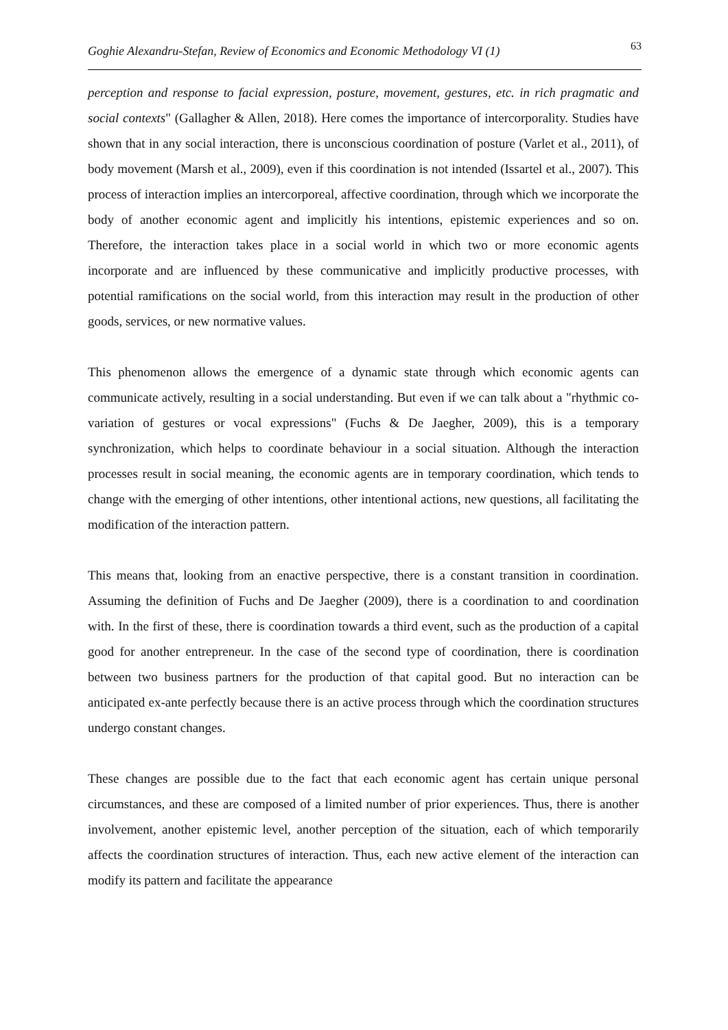Goghie Alexandru-Stefan, Review of Economics and Economic Methodology VI (1) 63
perception and response to facial expression, posture, movement, gestures, etc. in rich pragmatic and social contexts" (Gallagher & Allen, 2018). Here comes the importance of intercorporality. Studies have shown that in any social interaction, there is unconscious coordination of posture (Varlet et al., 2011), of body movement (Marsh et al., 2009), even if this coordination is not intended (Issartel et al., 2007). This process of interaction implies an intercorporeal, affective coordination, through which we incorporate the body of another economic agent and implicitly his intentions, epistemic experiences and so on. Therefore, the interaction takes place in a social world in which two or more economic agents incorporate and are influenced by these communicative and implicitly productive processes, with potential ramifications on the social world, from this interaction may result in the production of other goods, services, or new normative values.
This phenomenon allows the emergence of a dynamic state through which economic agents can communicate actively, resulting in a social understanding. But even if we can talk about a "rhythmic co-variation of gestures or vocal expressions" (Fuchs & De Jaegher, 2009), this is a temporary synchronization, which helps to coordinate behaviour in a social situation. Although the interaction processes result in social meaning, the economic agents are in temporary coordination, which tends to change with the emerging of other intentions, other intentional actions, new questions, all facilitating the modification of the interaction pattern.
This means that, looking from an enactive perspective, there is a constant transition in coordination. Assuming the definition of Fuchs and De Jaegher (2009), there is a coordination to and coordination with. In the first of these, there is coordination towards a third event, such as the production of a capital good for another entrepreneur. In the case of the second type of coordination, there is coordination between two business partners for the production of that capital good. But no interaction can be anticipated ex-ante perfectly because there is an active process through which the coordination structures undergo constant changes.
These changes are possible due to the fact that each economic agent has certain unique personal circumstances, and these are composed of a limited number of prior experiences. Thus, there is another involvement, another epistemic level, another perception of the situation, each of which temporarily affects the coordination structures of interaction. Thus, each new active element of the interaction can modify its pattern and facilitate the appearance